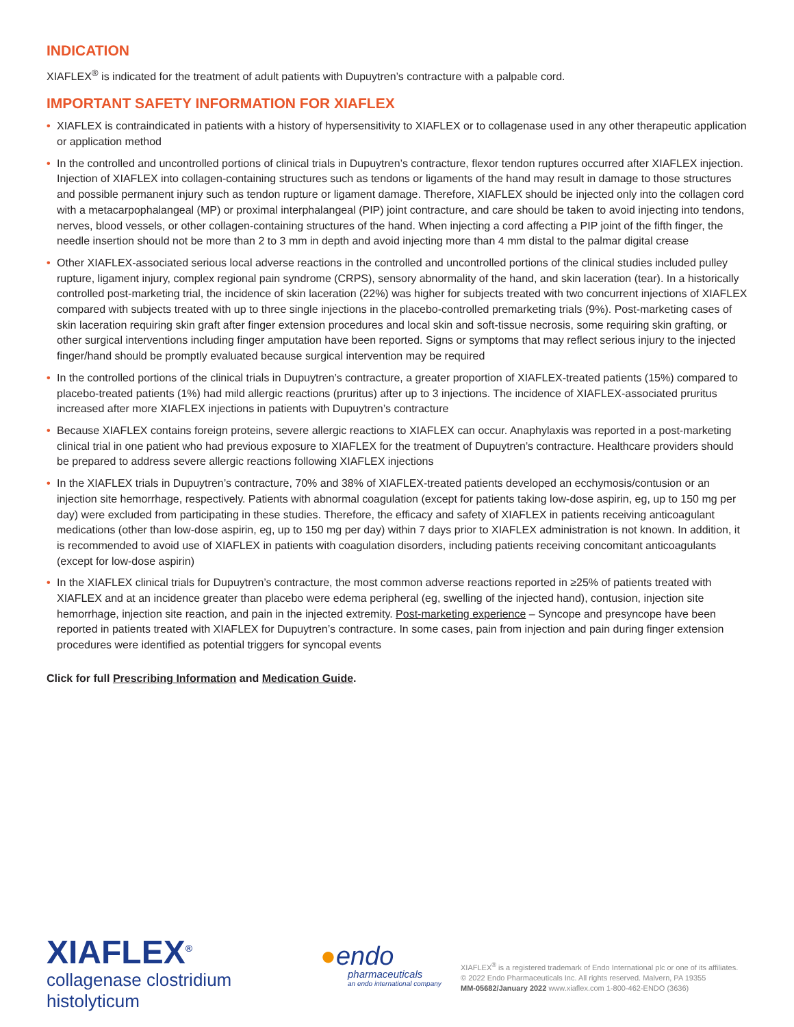INDICATION
XIAFLEX<sup>®</sup> is indicated for the treatment of adult patients with Dupuytren’s contracture with a palpable cord.
IMPORTANT SAFETY INFORMATION FOR XIAFLEX
• XIAFLEX is contraindicated in patients with a history of hypersensitivity to XIAFLEX or to collagenase used in any other therapeutic application or application method
• In the controlled and uncontrolled portions of clinical trials in Dupuytren’s contracture, flexor tendon ruptures occurred after XIAFLEX injection. Injection of XIAFLEX into collagen-containing structures such as tendons or ligaments of the hand may result in damage to those structures and possible permanent injury such as tendon rupture or ligament damage. Therefore, XIAFLEX should be injected only into the collagen cord with a metacarpophalangeal (MP) or proximal interphalangeal (PIP) joint contracture, and care should be taken to avoid injecting into tendons, nerves, blood vessels, or other collagen-containing structures of the hand. When injecting a cord affecting a PIP joint of the fifth finger, the needle insertion should not be more than 2 to 3 mm in depth and avoid injecting more than 4 mm distal to the palmar digital crease
• Other XIAFLEX-associated serious local adverse reactions in the controlled and uncontrolled portions of the clinical studies included pulley rupture, ligament injury, complex regional pain syndrome (CRPS), sensory abnormality of the hand, and skin laceration (tear). In a historically controlled post-marketing trial, the incidence of skin laceration (22%) was higher for subjects treated with two concurrent injections of XIAFLEX compared with subjects treated with up to three single injections in the placebo-controlled premarketing trials (9%). Post-marketing cases of skin laceration requiring skin graft after finger extension procedures and local skin and soft-tissue necrosis, some requiring skin grafting, or other surgical interventions including finger amputation have been reported. Signs or symptoms that may reflect serious injury to the injected finger/hand should be promptly evaluated because surgical intervention may be required
• In the controlled portions of the clinical trials in Dupuytren’s contracture, a greater proportion of XIAFLEX-treated patients (15%) compared to placebo-treated patients (1%) had mild allergic reactions (pruritus) after up to 3 injections. The incidence of XIAFLEX-associated pruritus increased after more XIAFLEX injections in patients with Dupuytren’s contracture
• Because XIAFLEX contains foreign proteins, severe allergic reactions to XIAFLEX can occur. Anaphylaxis was reported in a post-marketing clinical trial in one patient who had previous exposure to XIAFLEX for the treatment of Dupuytren’s contracture. Healthcare providers should be prepared to address severe allergic reactions following XIAFLEX injections
• In the XIAFLEX trials in Dupuytren’s contracture, 70% and 38% of XIAFLEX-treated patients developed an ecchymosis/contusion or an injection site hemorrhage, respectively. Patients with abnormal coagulation (except for patients taking low-dose aspirin, eg, up to 150 mg per day) were excluded from participating in these studies. Therefore, the efficacy and safety of XIAFLEX in patients receiving anticoagulant medications (other than low-dose aspirin, eg, up to 150 mg per day) within 7 days prior to XIAFLEX administration is not known. In addition, it is recommended to avoid use of XIAFLEX in patients with coagulation disorders, including patients receiving concomitant anticoagulants (except for low-dose aspirin)
• In the XIAFLEX clinical trials for Dupuytren’s contracture, the most common adverse reactions reported in ≥25% of patients treated with XIAFLEX and at an incidence greater than placebo were edema peripheral (eg, swelling of the injected hand), contusion, injection site hemorrhage, injection site reaction, and pain in the injected extremity. Post-marketing experience – Syncope and presyncope have been reported in patients treated with XIAFLEX for Dupuytren’s contracture. In some cases, pain from injection and pain during finger extension procedures were identified as potential triggers for syncopal events
Click for full Prescribing Information and Medication Guide.
XIAFLEX<sup>®</sup>
collagenase clostridium histolyticum
●endo
pharmaceuticals
an endo international company
XIAFLEX<sup>®</sup> is a registered trademark of Endo International plc or one of its affiliates.
© 2022 Endo Pharmaceuticals Inc. All rights reserved. Malvern, PA 19355
MM-05682/January 2022 www.xiaflex.com 1-800-462-ENDO (3636)